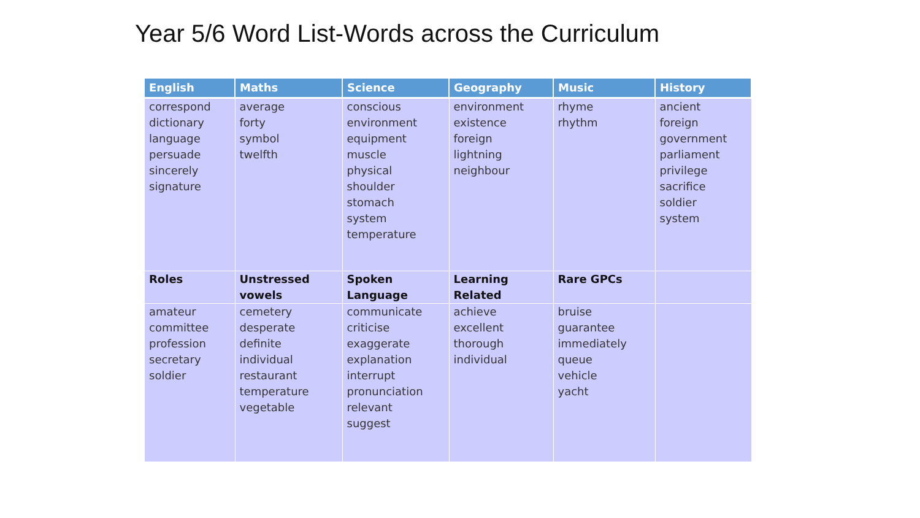Year 5/6 Word List-Words across the Curriculum
| English | Maths | Science | Geography | Music | History |
| --- | --- | --- | --- | --- | --- |
| correspond dictionary language persuade sincerely signature | average forty symbol twelfth | conscious environment equipment muscle physical shoulder stomach system temperature | environment existence foreign lightning neighbour | rhyme rhythm | ancient foreign government parliament privilege sacrifice soldier system |
| Roles | Unstressed vowels | Spoken Language | Learning Related | Rare GPCs | |
| amateur committee profession secretary soldier | cemetery desperate definite individual restaurant temperature vegetable | communicate criticise exaggerate explanation interrupt pronunciation relevant suggest | achieve excellent thorough individual | bruise guarantee immediately queue vehicle yacht | |